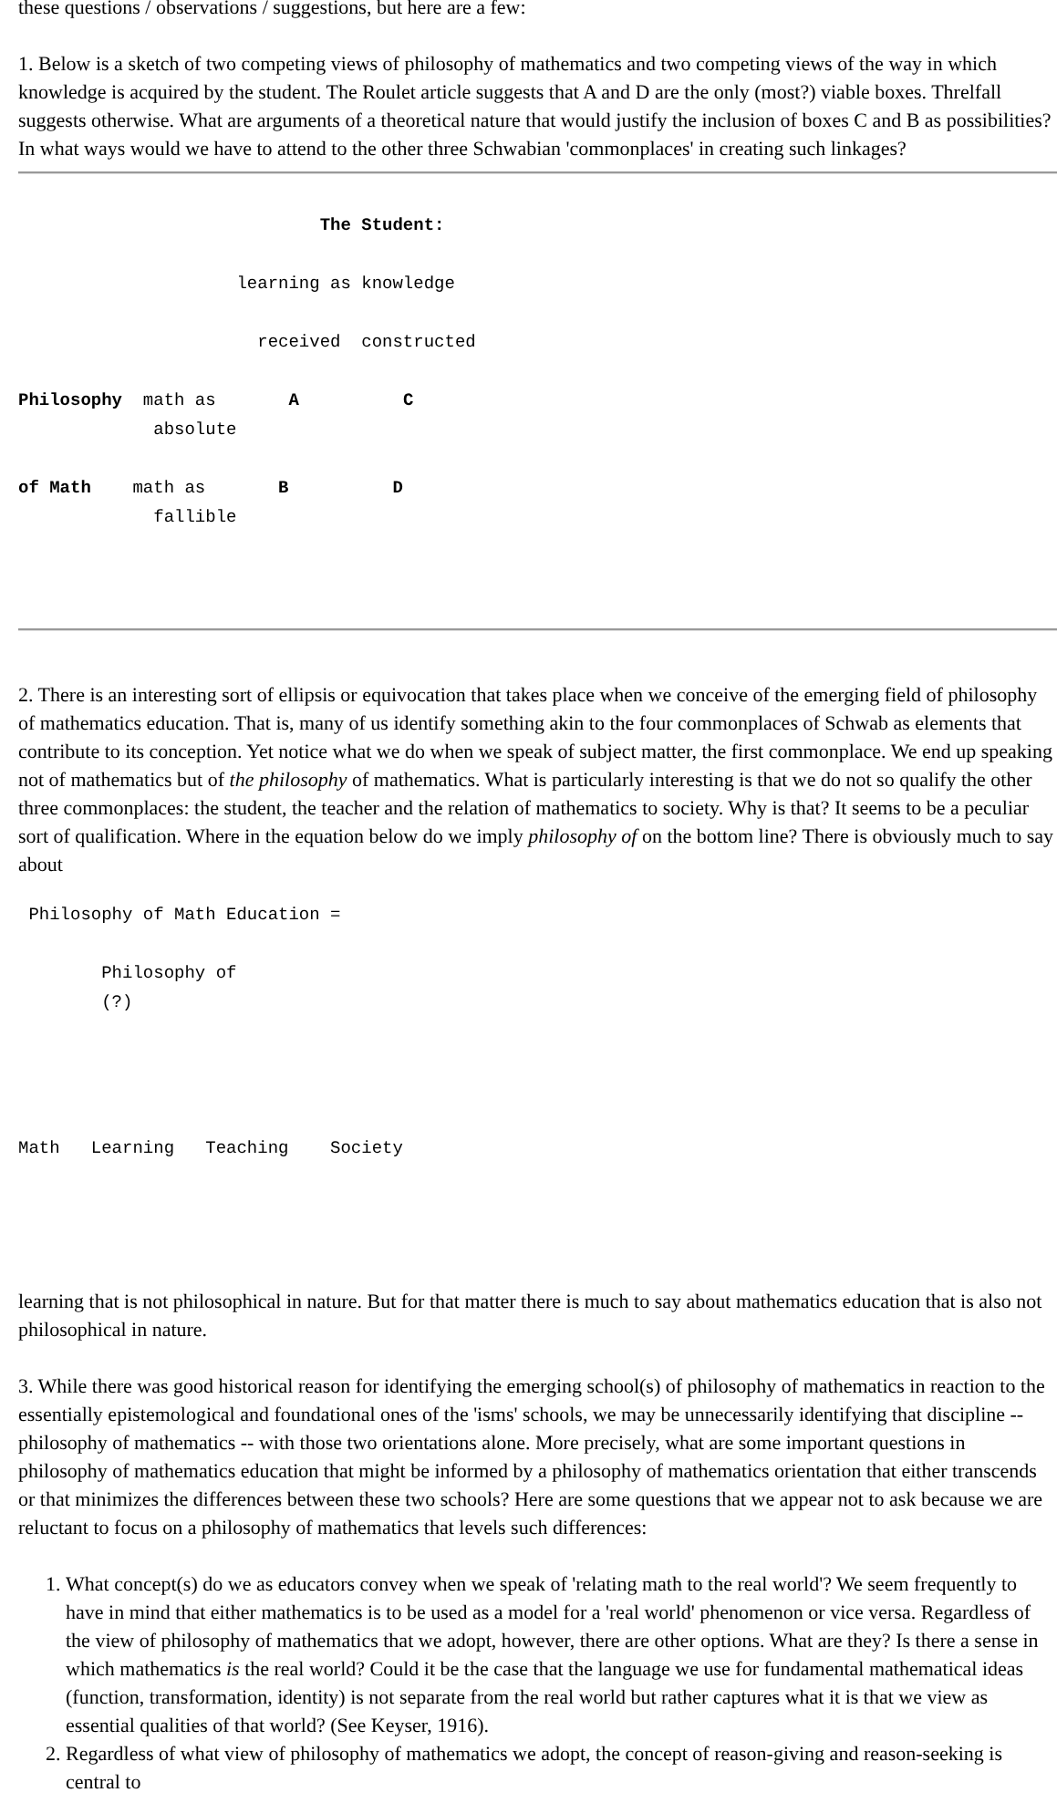these questions / observations / suggestions, but here are a few:
1. Below is a sketch of two competing views of philosophy of mathematics and two competing views of the way in which knowledge is acquired by the student. The Roulet article suggests that A and D are the only (most?) viable boxes. Threlfall suggests otherwise. What are arguments of a theoretical nature that would justify the inclusion of boxes C and B as possibilities? In what ways would we have to attend to the other three Schwabian 'commonplaces' in creating such linkages?
                             The Student:

                     learning as knowledge

                       received  constructed

Philosophy  math as       A          C
             absolute

of Math    math as       B          D
             fallible
2. There is an interesting sort of ellipsis or equivocation that takes place when we conceive of the emerging field of philosophy of mathematics education. That is, many of us identify something akin to the four commonplaces of Schwab as elements that contribute to its conception. Yet notice what we do when we speak of subject matter, the first commonplace. We end up speaking not of mathematics but of the philosophy of mathematics. What is particularly interesting is that we do not so qualify the other three commonplaces: the student, the teacher and the relation of mathematics to society. Why is that? It seems to be a peculiar sort of qualification. Where in the equation below do we imply philosophy of on the bottom line? There is obviously much to say about
 Philosophy of Math Education =

        Philosophy of
        (?)




Math   Learning   Teaching    Society
learning that is not philosophical in nature. But for that matter there is much to say about mathematics education that is also not philosophical in nature.
3. While there was good historical reason for identifying the emerging school(s) of philosophy of mathematics in reaction to the essentially epistemological and foundational ones of the 'isms' schools, we may be unnecessarily identifying that discipline -- philosophy of mathematics -- with those two orientations alone. More precisely, what are some important questions in philosophy of mathematics education that might be informed by a philosophy of mathematics orientation that either transcends or that minimizes the differences between these two schools? Here are some questions that we appear not to ask because we are reluctant to focus on a philosophy of mathematics that levels such differences:
1. What concept(s) do we as educators convey when we speak of 'relating math to the real world'? We seem frequently to have in mind that either mathematics is to be used as a model for a 'real world' phenomenon or vice versa. Regardless of the view of philosophy of mathematics that we adopt, however, there are other options. What are they? Is there a sense in which mathematics is the real world? Could it be the case that the language we use for fundamental mathematical ideas (function, transformation, identity) is not separate from the real world but rather captures what it is that we view as essential qualities of that world? (See Keyser, 1916).
2. Regardless of what view of philosophy of mathematics we adopt, the concept of reason-giving and reason-seeking is central to